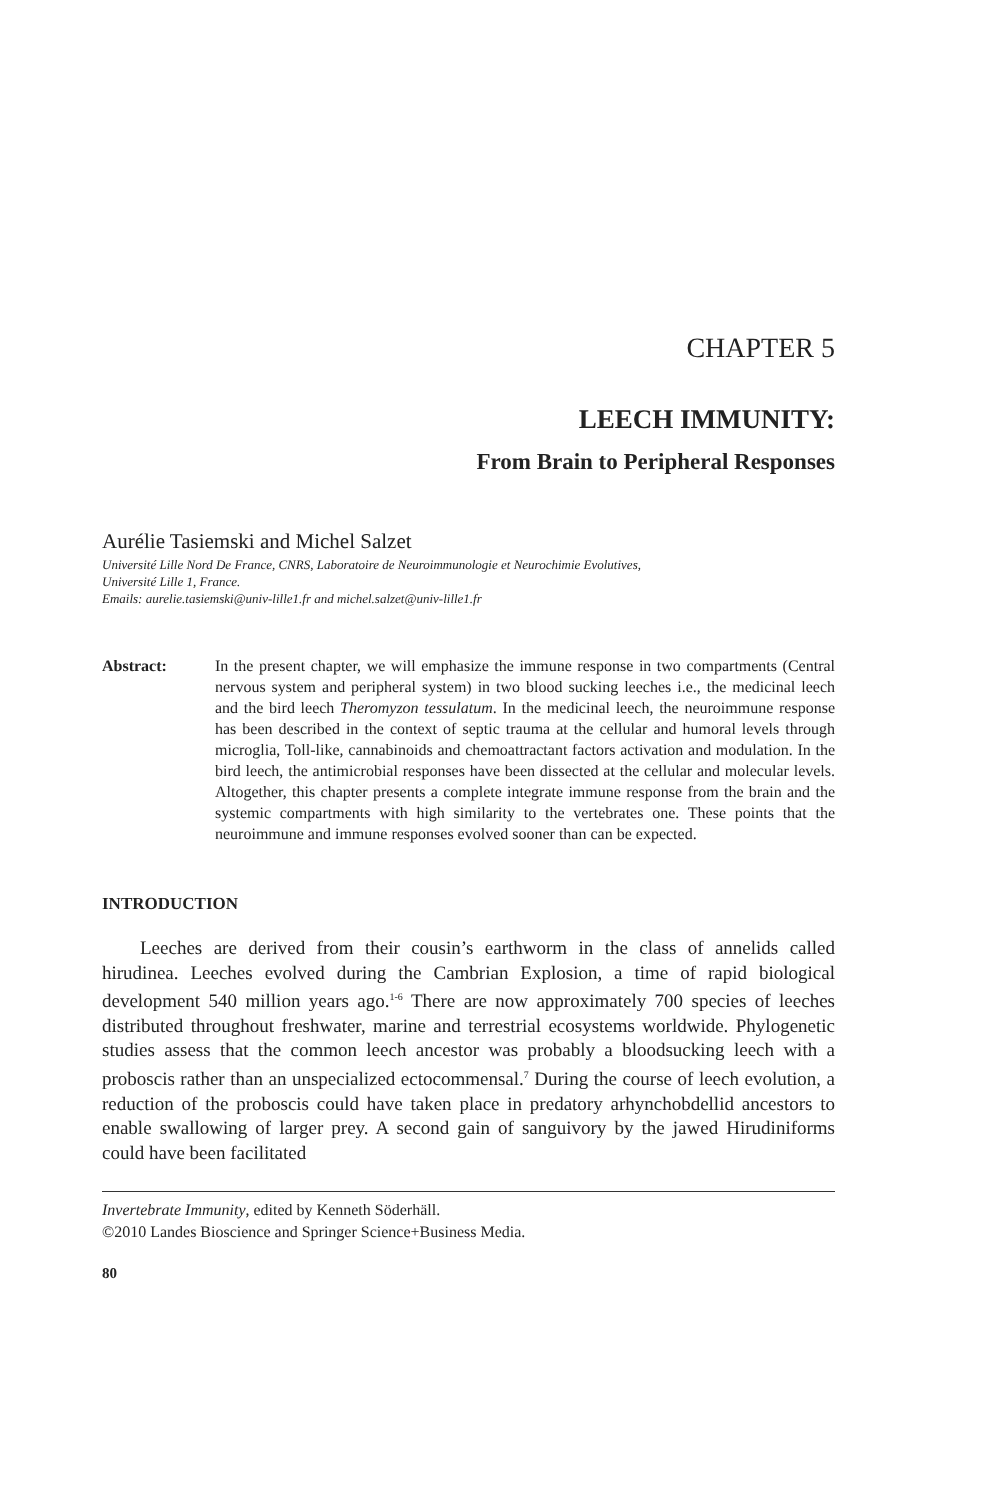CHAPTER 5
LEECH IMMUNITY:
From Brain to Peripheral Responses
Aurélie Tasiemski and Michel Salzet
Université Lille Nord De France, CNRS, Laboratoire de Neuroimmunologie et Neurochimie Evolutives,
Université Lille 1, France.
Emails: aurelie.tasiemski@univ-lille1.fr and michel.salzet@univ-lille1.fr
Abstract: In the present chapter, we will emphasize the immune response in two compartments (Central nervous system and peripheral system) in two blood sucking leeches i.e., the medicinal leech and the bird leech Theromyzon tessulatum. In the medicinal leech, the neuroimmune response has been described in the context of septic trauma at the cellular and humoral levels through microglia, Toll-like, cannabinoids and chemoattractant factors activation and modulation. In the bird leech, the antimicrobial responses have been dissected at the cellular and molecular levels. Altogether, this chapter presents a complete integrate immune response from the brain and the systemic compartments with high similarity to the vertebrates one. These points that the neuroimmune and immune responses evolved sooner than can be expected.
INTRODUCTION
Leeches are derived from their cousin’s earthworm in the class of annelids called hirudinea. Leeches evolved during the Cambrian Explosion, a time of rapid biological development 540 million years ago.<sup>1-6</sup> There are now approximately 700 species of leeches distributed throughout freshwater, marine and terrestrial ecosystems worldwide. Phylogenetic studies assess that the common leech ancestor was probably a bloodsucking leech with a proboscis rather than an unspecialized ectocommensal.<sup>7</sup> During the course of leech evolution, a reduction of the proboscis could have taken place in predatory arhynchobdellid ancestors to enable swallowing of larger prey. A second gain of sanguivory by the jawed Hirudiniforms could have been facilitated
Invertebrate Immunity, edited by Kenneth Söderhäll.
©2010 Landes Bioscience and Springer Science+Business Media.
80